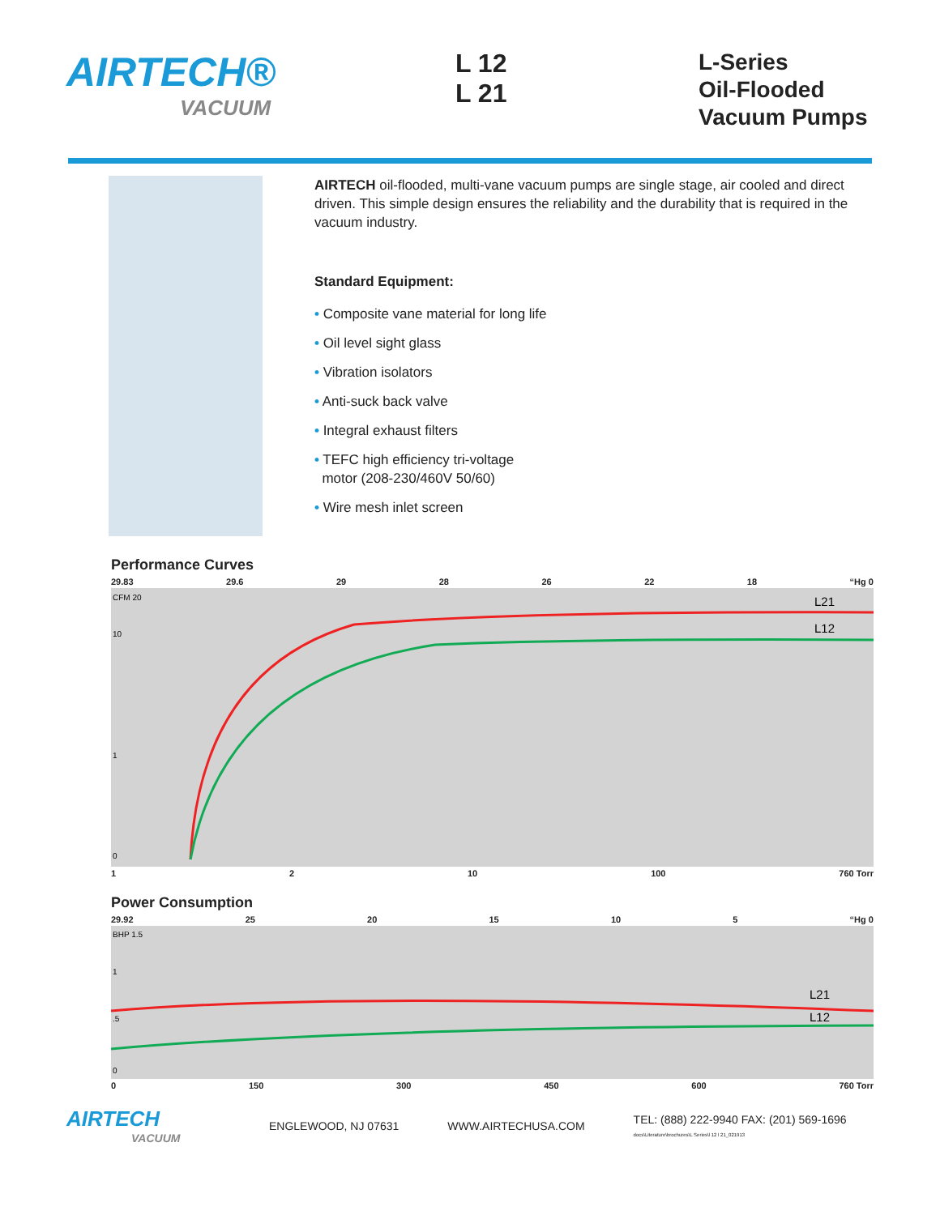AIRTECH®
VACUUM
L 12
L 21
L-Series
Oil-Flooded
Vacuum Pumps
AIRTECH oil-flooded, multi-vane vacuum pumps are single stage, air cooled and direct driven. This simple design ensures the reliability and the durability that is required in the vacuum industry.
Standard Equipment:
• Composite vane material for long life
• Oil level sight glass
• Vibration isolators
• Anti-suck back valve
• Integral exhaust filters
• TEFC high efficiency tri-voltage
motor (208-230/460V 50/60)
• Wire mesh inlet screen
Performance Curves
29.83 29.6 29 28 26 22 18 “Hg 0
L21
L12
CFM 20
10
1
0
1 2 10 100 760 Torr
Power Consumption
29.92 25 20 15 10 5 “Hg 0
L21
L12
BHP 1.5
1
.5
0
0 150 300 450 600 760 Torr
AIRTECH
VACUUM
ENGLEWOOD, NJ 07631 WWW.AIRTECHUSA.COM TEL: (888) 222-9940 FAX: (201) 569-1696
docs\Literature\brochures\L Series\l 12 l 21_021913